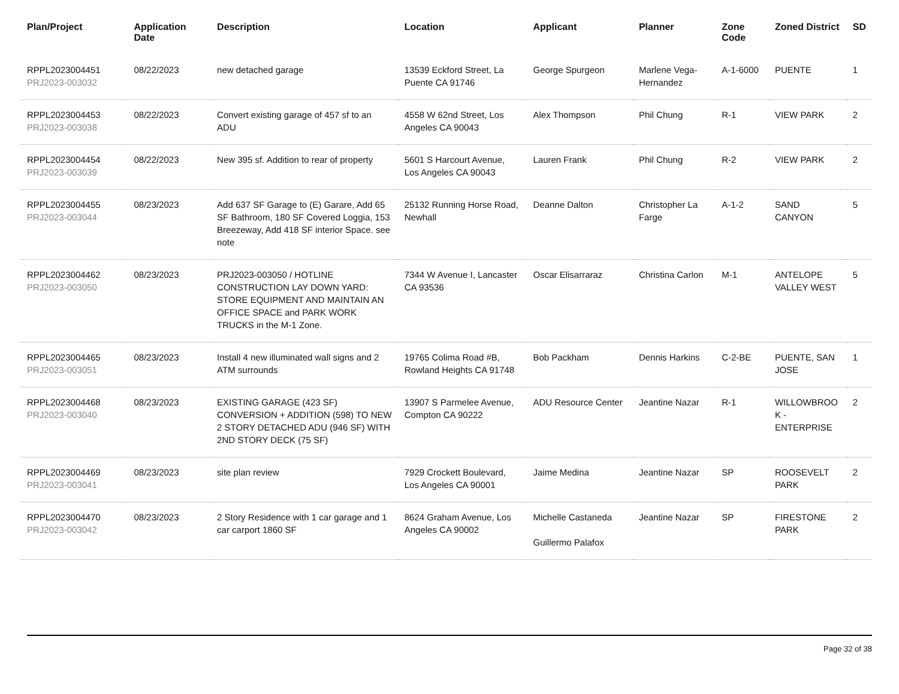| Plan/Project | Application Date | Description | Location | Applicant | Planner | Zone Code | Zoned District | SD |
| --- | --- | --- | --- | --- | --- | --- | --- | --- |
| RPPL2023004451 PRJ2023-003032 | 08/22/2023 | new detached garage | 13539 Eckford Street, La Puente CA 91746 | George Spurgeon | Marlene Vega-Hernandez | A-1-6000 | PUENTE | 1 |
| RPPL2023004453 PRJ2023-003038 | 08/22/2023 | Convert existing garage of 457 sf to an ADU | 4558 W 62nd Street, Los Angeles CA 90043 | Alex Thompson | Phil Chung | R-1 | VIEW PARK | 2 |
| RPPL2023004454 PRJ2023-003039 | 08/22/2023 | New 395 sf. Addition to rear of property | 5601 S Harcourt Avenue, Los Angeles CA 90043 | Lauren Frank | Phil Chung | R-2 | VIEW PARK | 2 |
| RPPL2023004455 PRJ2023-003044 | 08/23/2023 | Add 637 SF Garage to (E) Garare, Add 65 SF Bathroom, 180 SF Covered Loggia, 153 Breezeway, Add 418 SF interior Space. see note | 25132 Running Horse Road, Newhall | Deanne Dalton | Christopher La Farge | A-1-2 | SAND CANYON | 5 |
| RPPL2023004462 PRJ2023-003050 | 08/23/2023 | PRJ2023-003050 / HOTLINE CONSTRUCTION LAY DOWN YARD: STORE EQUIPMENT AND MAINTAIN AN OFFICE SPACE and PARK WORK TRUCKS in the M-1 Zone. | 7344 W Avenue I, Lancaster CA 93536 | Oscar Elisarraraz | Christina Carlon | M-1 | ANTELOPE VALLEY WEST | 5 |
| RPPL2023004465 PRJ2023-003051 | 08/23/2023 | Install 4 new illuminated wall signs and 2 ATM surrounds | 19765 Colima Road #B, Rowland Heights CA 91748 | Bob Packham | Dennis Harkins | C-2-BE | PUENTE, SAN JOSE | 1 |
| RPPL2023004468 PRJ2023-003040 | 08/23/2023 | EXISTING GARAGE (423 SF) CONVERSION + ADDITION (598) TO NEW 2 STORY DETACHED ADU (946 SF) WITH 2ND STORY DECK (75 SF) | 13907 S Parmelee Avenue, Compton CA 90222 | ADU Resource Center | Jeantine Nazar | R-1 | WILLOWBROO K - ENTERPRISE | 2 |
| RPPL2023004469 PRJ2023-003041 | 08/23/2023 | site plan review | 7929 Crockett Boulevard, Los Angeles CA 90001 | Jaime Medina | Jeantine Nazar | SP | ROOSEVELT PARK | 2 |
| RPPL2023004470 PRJ2023-003042 | 08/23/2023 | 2 Story Residence with 1 car garage and 1 car carport 1860 SF | 8624 Graham Avenue, Los Angeles CA 90002 | Michelle Castaneda Guillermo Palafox | Jeantine Nazar | SP | FIRESTONE PARK | 2 |
Page 32 of 38